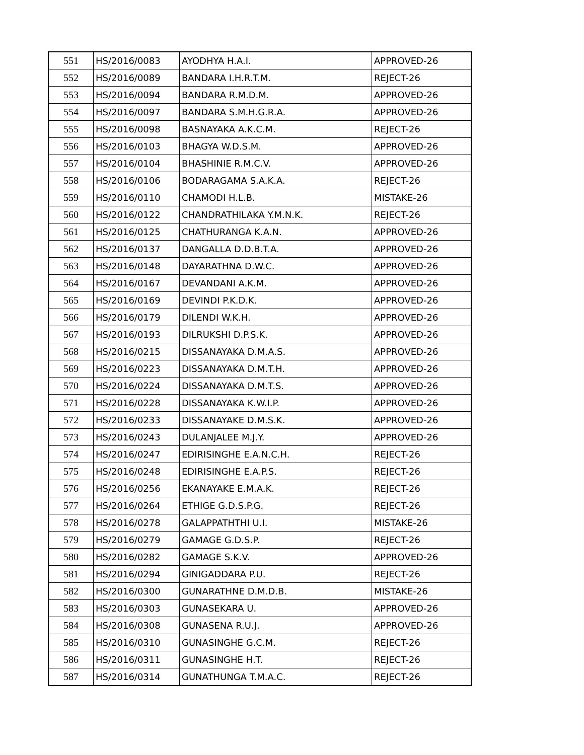| 551 | HS/2016/0083 | AYODHYA H.A.I. | APPROVED-26 |
| 552 | HS/2016/0089 | BANDARA I.H.R.T.M. | REJECT-26 |
| 553 | HS/2016/0094 | BANDARA R.M.D.M. | APPROVED-26 |
| 554 | HS/2016/0097 | BANDARA S.M.H.G.R.A. | APPROVED-26 |
| 555 | HS/2016/0098 | BASNAYAKA A.K.C.M. | REJECT-26 |
| 556 | HS/2016/0103 | BHAGYA W.D.S.M. | APPROVED-26 |
| 557 | HS/2016/0104 | BHASHINIE R.M.C.V. | APPROVED-26 |
| 558 | HS/2016/0106 | BODARAGAMA S.A.K.A. | REJECT-26 |
| 559 | HS/2016/0110 | CHAMODI H.L.B. | MISTAKE-26 |
| 560 | HS/2016/0122 | CHANDRATHILAKA Y.M.N.K. | REJECT-26 |
| 561 | HS/2016/0125 | CHATHURANGA K.A.N. | APPROVED-26 |
| 562 | HS/2016/0137 | DANGALLA D.D.B.T.A. | APPROVED-26 |
| 563 | HS/2016/0148 | DAYARATHNA D.W.C. | APPROVED-26 |
| 564 | HS/2016/0167 | DEVANDANI A.K.M. | APPROVED-26 |
| 565 | HS/2016/0169 | DEVINDI P.K.D.K. | APPROVED-26 |
| 566 | HS/2016/0179 | DILENDI W.K.H. | APPROVED-26 |
| 567 | HS/2016/0193 | DILRUKSHI D.P.S.K. | APPROVED-26 |
| 568 | HS/2016/0215 | DISSANAYAKA D.M.A.S. | APPROVED-26 |
| 569 | HS/2016/0223 | DISSANAYAKA D.M.T.H. | APPROVED-26 |
| 570 | HS/2016/0224 | DISSANAYAKA D.M.T.S. | APPROVED-26 |
| 571 | HS/2016/0228 | DISSANAYAKA K.W.I.P. | APPROVED-26 |
| 572 | HS/2016/0233 | DISSANAYAKE D.M.S.K. | APPROVED-26 |
| 573 | HS/2016/0243 | DULANJALEE M.J.Y. | APPROVED-26 |
| 574 | HS/2016/0247 | EDIRISINGHE E.A.N.C.H. | REJECT-26 |
| 575 | HS/2016/0248 | EDIRISINGHE E.A.P.S. | REJECT-26 |
| 576 | HS/2016/0256 | EKANAYAKE E.M.A.K. | REJECT-26 |
| 577 | HS/2016/0264 | ETHIGE G.D.S.P.G. | REJECT-26 |
| 578 | HS/2016/0278 | GALAPPATHTHI U.I. | MISTAKE-26 |
| 579 | HS/2016/0279 | GAMAGE G.D.S.P. | REJECT-26 |
| 580 | HS/2016/0282 | GAMAGE S.K.V. | APPROVED-26 |
| 581 | HS/2016/0294 | GINIGADDARA P.U. | REJECT-26 |
| 582 | HS/2016/0300 | GUNARATHNE D.M.D.B. | MISTAKE-26 |
| 583 | HS/2016/0303 | GUNASEKARA U. | APPROVED-26 |
| 584 | HS/2016/0308 | GUNASENA R.U.J. | APPROVED-26 |
| 585 | HS/2016/0310 | GUNASINGHE G.C.M. | REJECT-26 |
| 586 | HS/2016/0311 | GUNASINGHE H.T. | REJECT-26 |
| 587 | HS/2016/0314 | GUNATHUNGA T.M.A.C. | REJECT-26 |